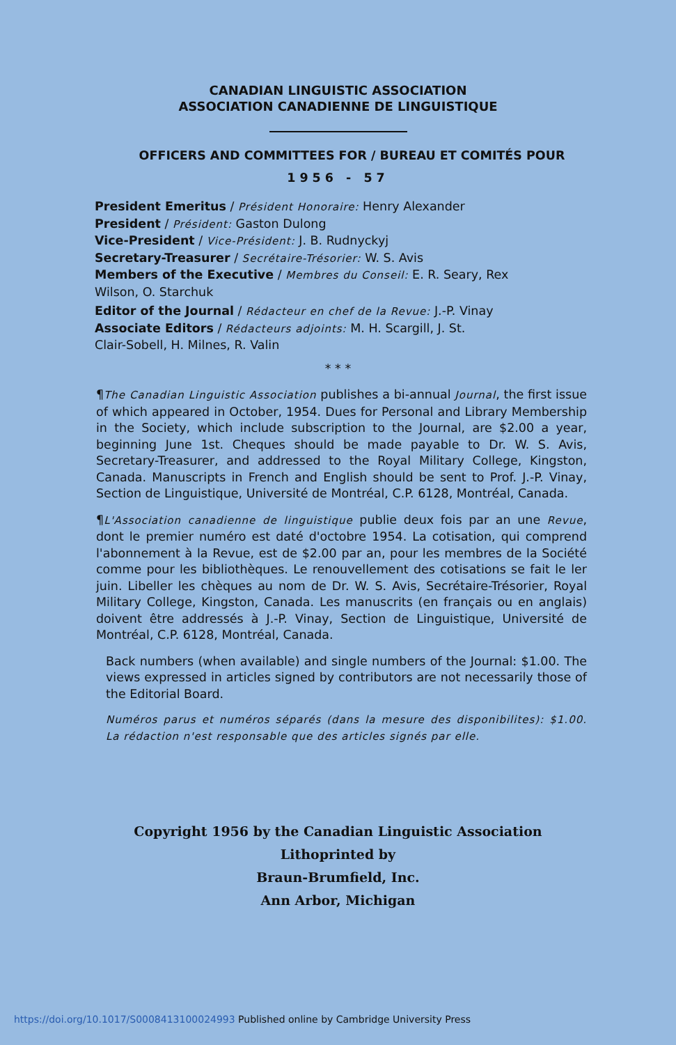CANADIAN LINGUISTIC ASSOCIATION
ASSOCIATION CANADIENNE DE LINGUISTIQUE
OFFICERS AND COMMITTEES FOR / BUREAU ET COMITÉS POUR
1956 - 57
President Emeritus / Président Honoraire: Henry Alexander
President / Président: Gaston Dulong
Vice-President / Vice-Président: J. B. Rudnyckyj
Secretary-Treasurer / Secrétaire-Trésorier: W. S. Avis
Members of the Executive / Membres du Conseil: E. R. Seary, Rex
Wilson, O. Starchuk
Editor of the Journal / Rédacteur en chef de la Revue: J.-P. Vinay
Associate Editors / Rédacteurs adjoints: M. H. Scargill, J. St.
Clair-Sobell, H. Milnes, R. Valin
* * *
¶The Canadian Linguistic Association publishes a bi-annual Journal, the first issue of which appeared in October, 1954. Dues for Personal and Library Membership in the Society, which include subscription to the Journal, are $2.00 a year, beginning June 1st. Cheques should be made payable to Dr. W. S. Avis, Secretary-Treasurer, and addressed to the Royal Military College, Kingston, Canada. Manuscripts in French and English should be sent to Prof. J.-P. Vinay, Section de Linguistique, Université de Montréal, C.P. 6128, Montréal, Canada.
¶L'Association canadienne de linguistique publie deux fois par an une Revue, dont le premier numéro est daté d'octobre 1954. La cotisation, qui comprend l'abonnement à la Revue, est de $2.00 par an, pour les membres de la Société comme pour les bibliothèques. Le renouvellement des cotisations se fait le ler juin. Libeller les chèques au nom de Dr. W. S. Avis, Secrétaire-Trésorier, Royal Military College, Kingston, Canada. Les manuscrits (en français ou en anglais) doivent être addressés à J.-P. Vinay, Section de Linguistique, Université de Montréal, C.P. 6128, Montréal, Canada.
Back numbers (when available) and single numbers of the Journal: $1.00. The views expressed in articles signed by contributors are not necessarily those of the Editorial Board.
Numéros parus et numéros séparés (dans la mesure des disponibilites): $1.00. La rédaction n'est responsable que des articles signés par elle.
Copyright 1956 by the Canadian Linguistic Association
Lithoprinted by
Braun-Brumfield, Inc.
Ann Arbor, Michigan
https://doi.org/10.1017/S0008413100024993 Published online by Cambridge University Press